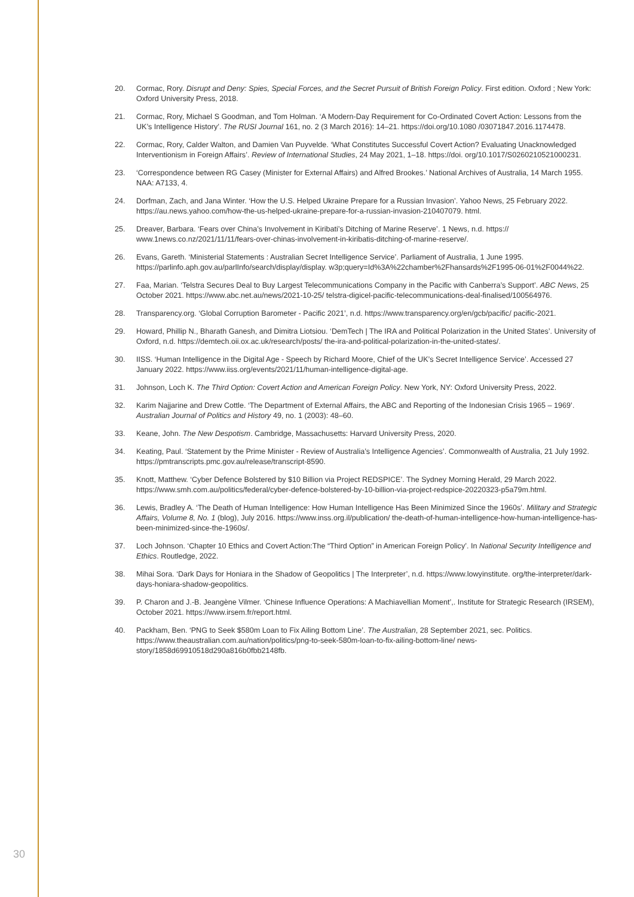20. Cormac, Rory. Disrupt and Deny: Spies, Special Forces, and the Secret Pursuit of British Foreign Policy. First edition. Oxford ; New York: Oxford University Press, 2018.
21. Cormac, Rory, Michael S Goodman, and Tom Holman. ‘A Modern-Day Requirement for Co-Ordinated Covert Action: Lessons from the UK’s Intelligence History’. The RUSI Journal 161, no. 2 (3 March 2016): 14–21. https://doi.org/10.1080 /03071847.2016.1174478.
22. Cormac, Rory, Calder Walton, and Damien Van Puyvelde. ‘What Constitutes Successful Covert Action? Evaluating Unacknowledged Interventionism in Foreign Affairs’. Review of International Studies, 24 May 2021, 1–18. https://doi. org/10.1017/S0260210521000231.
23. ‘Correspondence between RG Casey (Minister for External Affairs) and Alfred Brookes.’ National Archives of Australia, 14 March 1955. NAA: A7133, 4.
24. Dorfman, Zach, and Jana Winter. ‘How the U.S. Helped Ukraine Prepare for a Russian Invasion’. Yahoo News, 25 February 2022. https://au.news.yahoo.com/how-the-us-helped-ukraine-prepare-for-a-russian-invasion-210407079. html.
25. Dreaver, Barbara. ‘Fears over China’s Involvement in Kiribati’s Ditching of Marine Reserve’. 1 News, n.d. https:// www.1news.co.nz/2021/11/11/fears-over-chinas-involvement-in-kiribatis-ditching-of-marine-reserve/.
26. Evans, Gareth. ‘Ministerial Statements : Australian Secret Intelligence Service’. Parliament of Australia, 1 June 1995. https://parlinfo.aph.gov.au/parlInfo/search/display/display. w3p;query=Id%3A%22chamber%2Fhansards%2F1995-06-01%2F0044%22.
27. Faa, Marian. ‘Telstra Secures Deal to Buy Largest Telecommunications Company in the Pacific with Canberra’s Support’. ABC News, 25 October 2021. https://www.abc.net.au/news/2021-10-25/ telstra-digicel-pacific-telecommunications-deal-finalised/100564976.
28. Transparency.org. ‘Global Corruption Barometer - Pacific 2021’, n.d. https://www.transparency.org/en/gcb/pacific/ pacific-2021.
29. Howard, Phillip N., Bharath Ganesh, and Dimitra Liotsiou. ‘DemTech | The IRA and Political Polarization in the United States’. University of Oxford, n.d. https://demtech.oii.ox.ac.uk/research/posts/ the-ira-and-political-polarization-in-the-united-states/.
30. IISS. ‘Human Intelligence in the Digital Age - Speech by Richard Moore, Chief of the UK’s Secret Intelligence Service’. Accessed 27 January 2022. https://www.iiss.org/events/2021/11/human-intelligence-digital-age.
31. Johnson, Loch K. The Third Option: Covert Action and American Foreign Policy. New York, NY: Oxford University Press, 2022.
32. Karim Najjarine and Drew Cottle. ‘The Department of External Affairs, the ABC and Reporting of the Indonesian Crisis 1965 – 1969’. Australian Journal of Politics and History 49, no. 1 (2003): 48–60.
33. Keane, John. The New Despotism. Cambridge, Massachusetts: Harvard University Press, 2020.
34. Keating, Paul. ‘Statement by the Prime Minister - Review of Australia’s Intelligence Agencies’. Commonwealth of Australia, 21 July 1992. https://pmtranscripts.pmc.gov.au/release/transcript-8590.
35. Knott, Matthew. ‘Cyber Defence Bolstered by $10 Billion via Project REDSPICE’. The Sydney Morning Herald, 29 March 2022. https://www.smh.com.au/politics/federal/cyber-defence-bolstered-by-10-billion-via-project-redspice-20220323-p5a79m.html.
36. Lewis, Bradley A. ‘The Death of Human Intelligence: How Human Intelligence Has Been Minimized Since the 1960s’. Military and Strategic Affairs, Volume 8, No. 1 (blog), July 2016. https://www.inss.org.il/publication/ the-death-of-human-intelligence-how-human-intelligence-has-been-minimized-since-the-1960s/.
37. Loch Johnson. ‘Chapter 10 Ethics and Covert Action:The “Third Option” in American Foreign Policy’. In National Security Intelligence and Ethics. Routledge, 2022.
38. Mihai Sora. ‘Dark Days for Honiara in the Shadow of Geopolitics | The Interpreter’, n.d. https://www.lowyinstitute. org/the-interpreter/dark-days-honiara-shadow-geopolitics.
39. P. Charon and J.-B. Jeangène Vilmer. ‘Chinese Influence Operations: A Machiavellian Moment’,. Institute for Strategic Research (IRSEM), October 2021. https://www.irsem.fr/report.html.
40. Packham, Ben. ‘PNG to Seek $580m Loan to Fix Ailing Bottom Line’. The Australian, 28 September 2021, sec. Politics. https://www.theaustralian.com.au/nation/politics/png-to-seek-580m-loan-to-fix-ailing-bottom-line/ news-story/1858d69910518d290a816b0fbb2148fb.
30